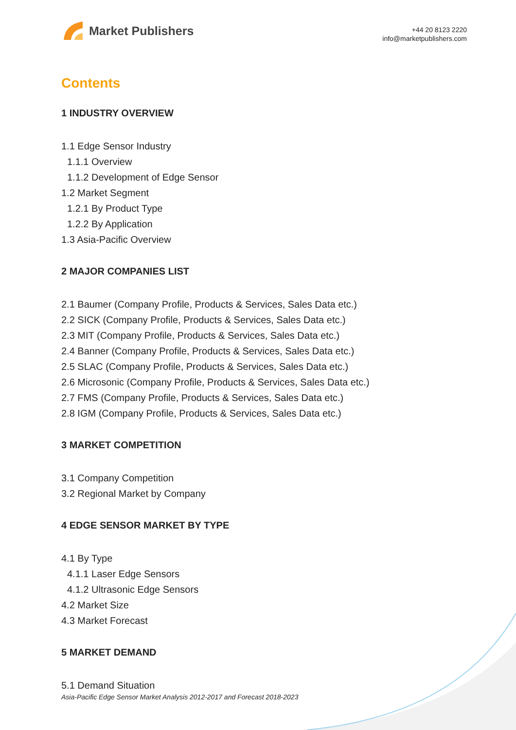Market Publishers
+44 20 8123 2220
info@marketpublishers.com
Contents
1 INDUSTRY OVERVIEW
1.1 Edge Sensor Industry
1.1.1 Overview
1.1.2 Development of Edge Sensor
1.2 Market Segment
1.2.1 By Product Type
1.2.2 By Application
1.3 Asia-Pacific Overview
2 MAJOR COMPANIES LIST
2.1 Baumer (Company Profile, Products & Services, Sales Data etc.)
2.2 SICK (Company Profile, Products & Services, Sales Data etc.)
2.3 MIT (Company Profile, Products & Services, Sales Data etc.)
2.4 Banner (Company Profile, Products & Services, Sales Data etc.)
2.5 SLAC (Company Profile, Products & Services, Sales Data etc.)
2.6 Microsonic (Company Profile, Products & Services, Sales Data etc.)
2.7 FMS (Company Profile, Products & Services, Sales Data etc.)
2.8 IGM (Company Profile, Products & Services, Sales Data etc.)
3 MARKET COMPETITION
3.1 Company Competition
3.2 Regional Market by Company
4 EDGE SENSOR MARKET BY TYPE
4.1 By Type
4.1.1 Laser Edge Sensors
4.1.2 Ultrasonic Edge Sensors
4.2 Market Size
4.3 Market Forecast
5 MARKET DEMAND
5.1 Demand Situation
Asia-Pacific Edge Sensor Market Analysis 2012-2017 and Forecast 2018-2023